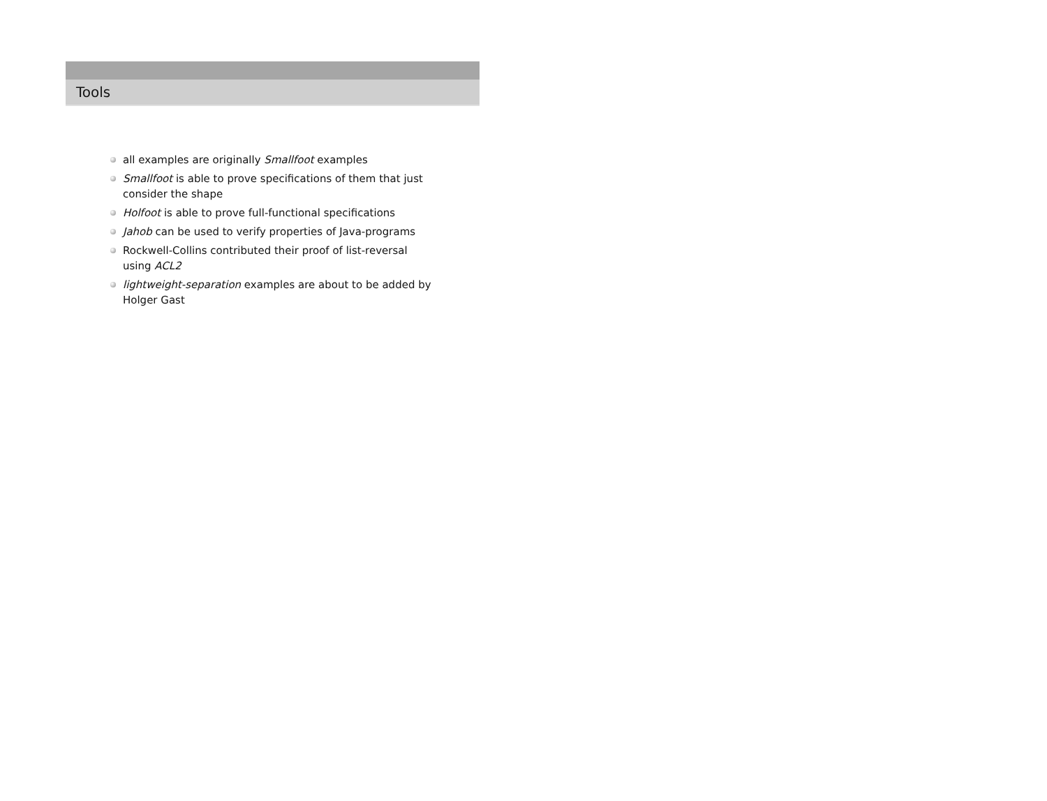Tools
all examples are originally Smallfoot examples
Smallfoot is able to prove specifications of them that just consider the shape
Holfoot is able to prove full-functional specifications
Jahob can be used to verify properties of Java-programs
Rockwell-Collins contributed their proof of list-reversal using ACL2
lightweight-separation examples are about to be added by Holger Gast